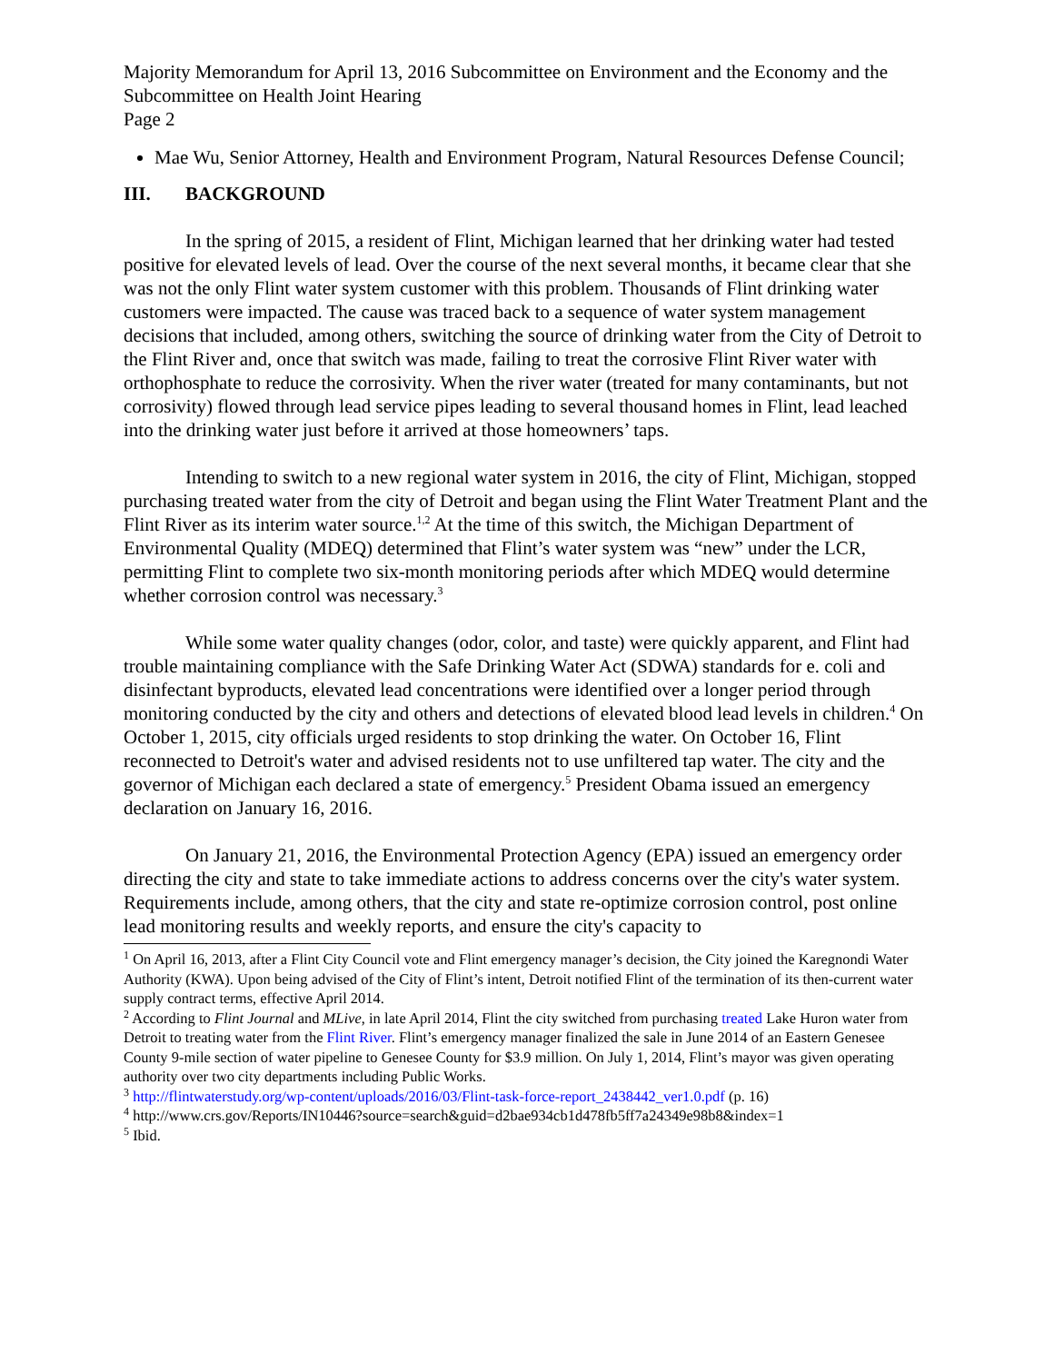Majority Memorandum for April 13, 2016 Subcommittee on Environment and the Economy and the Subcommittee on Health Joint Hearing
Page 2
Mae Wu, Senior Attorney, Health and Environment Program, Natural Resources Defense Council;
III. BACKGROUND
In the spring of 2015, a resident of Flint, Michigan learned that her drinking water had tested positive for elevated levels of lead. Over the course of the next several months, it became clear that she was not the only Flint water system customer with this problem. Thousands of Flint drinking water customers were impacted. The cause was traced back to a sequence of water system management decisions that included, among others, switching the source of drinking water from the City of Detroit to the Flint River and, once that switch was made, failing to treat the corrosive Flint River water with orthophosphate to reduce the corrosivity. When the river water (treated for many contaminants, but not corrosivity) flowed through lead service pipes leading to several thousand homes in Flint, lead leached into the drinking water just before it arrived at those homeowners’ taps.
Intending to switch to a new regional water system in 2016, the city of Flint, Michigan, stopped purchasing treated water from the city of Detroit and began using the Flint Water Treatment Plant and the Flint River as its interim water source.<sup>1,2</sup> At the time of this switch, the Michigan Department of Environmental Quality (MDEQ) determined that Flint’s water system was “new” under the LCR, permitting Flint to complete two six-month monitoring periods after which MDEQ would determine whether corrosion control was necessary.<sup>3</sup>
While some water quality changes (odor, color, and taste) were quickly apparent, and Flint had trouble maintaining compliance with the Safe Drinking Water Act (SDWA) standards for e. coli and disinfectant byproducts, elevated lead concentrations were identified over a longer period through monitoring conducted by the city and others and detections of elevated blood lead levels in children.<sup>4</sup> On October 1, 2015, city officials urged residents to stop drinking the water. On October 16, Flint reconnected to Detroit's water and advised residents not to use unfiltered tap water. The city and the governor of Michigan each declared a state of emergency.<sup>5</sup> President Obama issued an emergency declaration on January 16, 2016.
On January 21, 2016, the Environmental Protection Agency (EPA) issued an emergency order directing the city and state to take immediate actions to address concerns over the city's water system. Requirements include, among others, that the city and state re-optimize corrosion control, post online lead monitoring results and weekly reports, and ensure the city's capacity to
<sup>1</sup> On April 16, 2013, after a Flint City Council vote and Flint emergency manager’s decision, the City joined the Karegnondi Water Authority (KWA). Upon being advised of the City of Flint’s intent, Detroit notified Flint of the termination of its then-current water supply contract terms, effective April 2014.
<sup>2</sup> According to Flint Journal and MLive, in late April 2014, Flint the city switched from purchasing treated Lake Huron water from Detroit to treating water from the Flint River. Flint’s emergency manager finalized the sale in June 2014 of an Eastern Genesee County 9-mile section of water pipeline to Genesee County for $3.9 million. On July 1, 2014, Flint’s mayor was given operating authority over two city departments including Public Works.
<sup>3</sup> http://flintwaterstudy.org/wp-content/uploads/2016/03/Flint-task-force-report_2438442_ver1.0.pdf (p. 16)
<sup>4</sup> http://www.crs.gov/Reports/IN10446?source=search&guid=d2bae934cb1d478fb5ff7a24349e98b8&index=1
<sup>5</sup> Ibid.